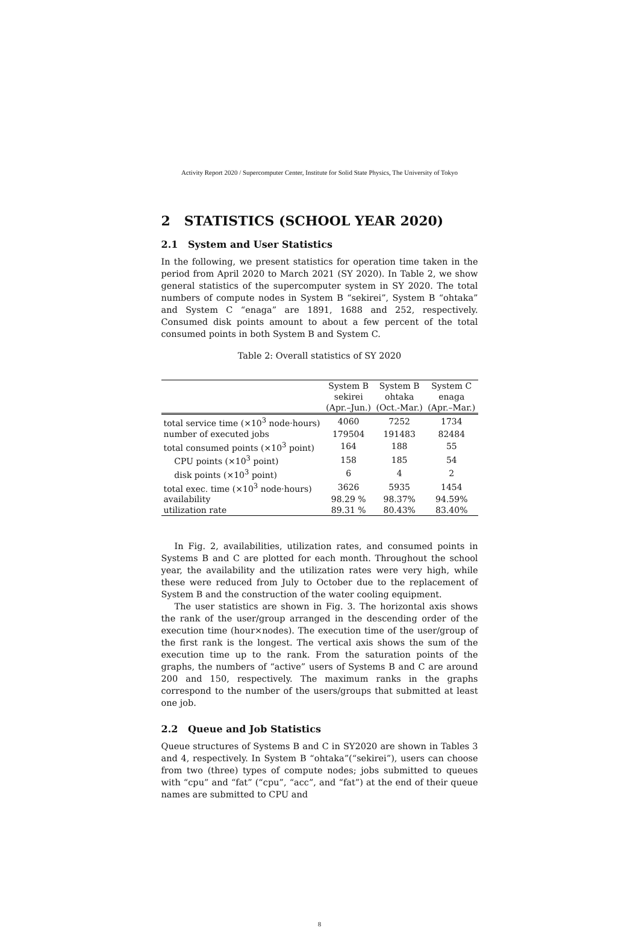Activity Report 2020 / Supercomputer Center, Institute for Solid State Physics, The University of Tokyo
2 STATISTICS (SCHOOL YEAR 2020)
2.1 System and User Statistics
In the following, we present statistics for operation time taken in the period from April 2020 to March 2021 (SY 2020). In Table 2, we show general statistics of the supercomputer system in SY 2020. The total numbers of compute nodes in System B “sekirei”, System B “ohtaka” and System C “enaga” are 1891, 1688 and 252, respectively. Consumed disk points amount to about a few percent of the total consumed points in both System B and System C.
Table 2: Overall statistics of SY 2020
| | System B sekirei | System B ohtaka | System C enaga |
| --- | --- | --- | --- |
| | (Apr.–Jun.) | (Oct.-Mar.) | (Apr.–Mar.) |
| total service time (×10<sup>3</sup> node·hours) | 4060 | 7252 | 1734 |
| number of executed jobs | 179504 | 191483 | 82484 |
| total consumed points (×10<sup>3</sup> point) | 164 | 188 | 55 |
| CPU points (×10<sup>3</sup> point) | 158 | 185 | 54 |
| disk points (×10<sup>3</sup> point) | 6 | 4 | 2 |
| total exec. time (×10<sup>3</sup> node·hours) | 3626 | 5935 | 1454 |
| availability | 98.29 % | 98.37% | 94.59% |
| utilization rate | 89.31 % | 80.43% | 83.40% |
In Fig. 2, availabilities, utilization rates, and consumed points in Systems B and C are plotted for each month. Throughout the school year, the availability and the utilization rates were very high, while these were reduced from July to October due to the replacement of System B and the construction of the water cooling equipment.
The user statistics are shown in Fig. 3. The horizontal axis shows the rank of the user/group arranged in the descending order of the execution time (hour×nodes). The execution time of the user/group of the first rank is the longest. The vertical axis shows the sum of the execution time up to the rank. From the saturation points of the graphs, the numbers of “active” users of Systems B and C are around 200 and 150, respectively. The maximum ranks in the graphs correspond to the number of the users/groups that submitted at least one job.
2.2 Queue and Job Statistics
Queue structures of Systems B and C in SY2020 are shown in Tables 3 and 4, respectively. In System B “ohtaka”(“sekirei”), users can choose from two (three) types of compute nodes; jobs submitted to queues with “cpu” and “fat” (“cpu”, “acc”, and “fat”) at the end of their queue names are submitted to CPU and
8